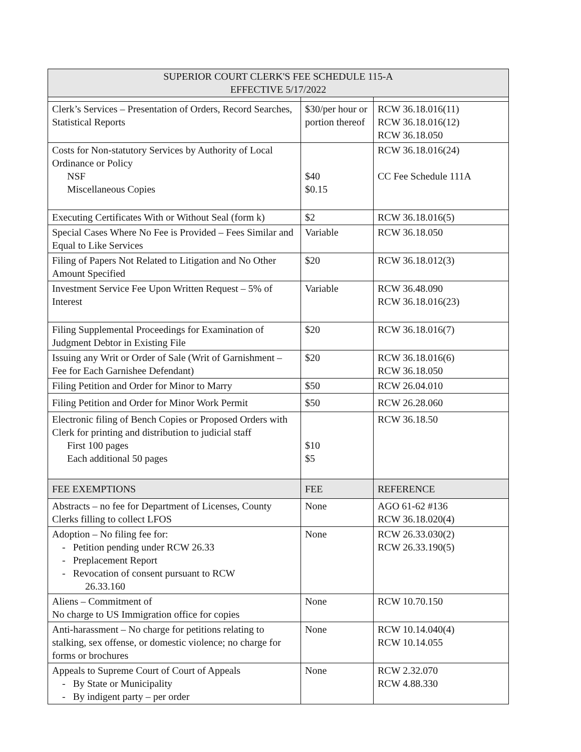| SUPERIOR COURT CLERK'S FEE SCHEDULE 115-A EFFECTIVE 5/17/2022 | | |
| --- | --- | --- |
| Clerk’s Services – Presentation of Orders, Record Searches, Statistical Reports | $30/per hour or portion thereof | RCW 36.18.016(11) RCW 36.18.016(12) RCW 36.18.050 |
| Costs for Non-statutory Services by Authority of Local Ordinance or Policy NSF Miscellaneous Copies | $40 $0.15 | RCW 36.18.016(24) CC Fee Schedule 111A |
| Executing Certificates With or Without Seal (form k) | $2 | RCW 36.18.016(5) |
| Special Cases Where No Fee is Provided – Fees Similar and Equal to Like Services | Variable | RCW 36.18.050 |
| Filing of Papers Not Related to Litigation and No Other Amount Specified | $20 | RCW 36.18.012(3) |
| Investment Service Fee Upon Written Request – 5% of Interest | Variable | RCW 36.48.090 RCW 36.18.016(23) |
| Filing Supplemental Proceedings for Examination of Judgment Debtor in Existing File | $20 | RCW 36.18.016(7) |
| Issuing any Writ or Order of Sale (Writ of Garnishment – Fee for Each Garnishee Defendant) | $20 | RCW 36.18.016(6) RCW 36.18.050 |
| Filing Petition and Order for Minor to Marry | $50 | RCW 26.04.010 |
| Filing Petition and Order for Minor Work Permit | $50 | RCW 26.28.060 |
| Electronic filing of Bench Copies or Proposed Orders with Clerk for printing and distribution to judicial staff First 100 pages Each additional 50 pages | $10 $5 | RCW 36.18.50 |
| FEE EXEMPTIONS | FEE | REFERENCE |
| Abstracts – no fee for Department of Licenses, County Clerks filling to collect LFOS | None | AGO 61-62 #136 RCW 36.18.020(4) |
| Adoption – No filing fee for: - Petition pending under RCW 26.33 - Preplacement Report - Revocation of consent pursuant to RCW 26.33.160 | None | RCW 26.33.030(2) RCW 26.33.190(5) |
| Aliens – Commitment of No charge to US Immigration office for copies | None | RCW 10.70.150 |
| Anti-harassment – No charge for petitions relating to stalking, sex offense, or domestic violence; no charge for forms or brochures | None | RCW 10.14.040(4) RCW 10.14.055 |
| Appeals to Supreme Court of Court of Appeals - By State or Municipality - By indigent party – per order | None | RCW 2.32.070 RCW 4.88.330 |